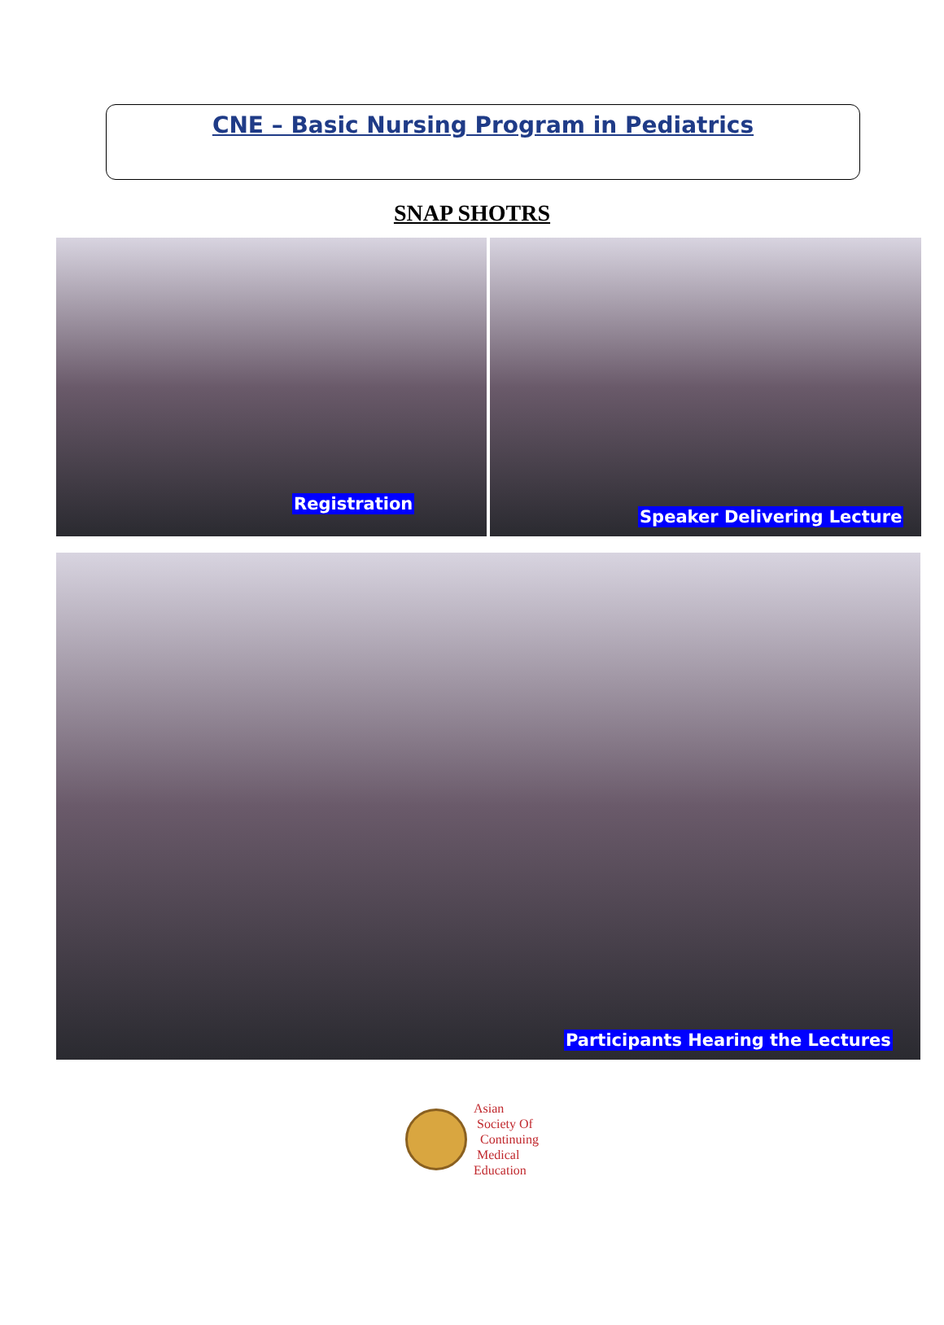CNE – Basic Nursing Program in Pediatrics
SNAP SHOTRS
Registration
Speaker Delivering Lecture
Participants Hearing the Lectures
Asian
Society Of
Continuing
Medical
Education